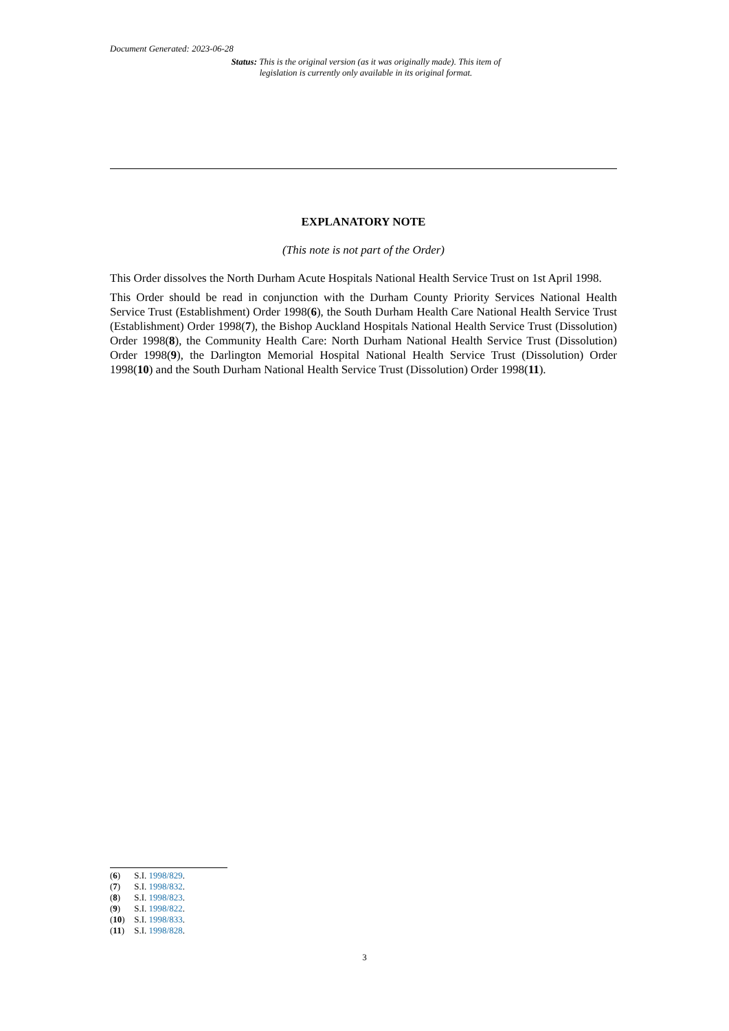Document Generated: 2023-06-28
Status: This is the original version (as it was originally made). This item of legislation is currently only available in its original format.
EXPLANATORY NOTE
(This note is not part of the Order)
This Order dissolves the North Durham Acute Hospitals National Health Service Trust on 1st April 1998.
This Order should be read in conjunction with the Durham County Priority Services National Health Service Trust (Establishment) Order 1998(6), the South Durham Health Care National Health Service Trust (Establishment) Order 1998(7), the Bishop Auckland Hospitals National Health Service Trust (Dissolution) Order 1998(8), the Community Health Care: North Durham National Health Service Trust (Dissolution) Order 1998(9), the Darlington Memorial Hospital National Health Service Trust (Dissolution) Order 1998(10) and the South Durham National Health Service Trust (Dissolution) Order 1998(11).
(6) S.I. 1998/829.
(7) S.I. 1998/832.
(8) S.I. 1998/823.
(9) S.I. 1998/822.
(10) S.I. 1998/833.
(11) S.I. 1998/828.
3